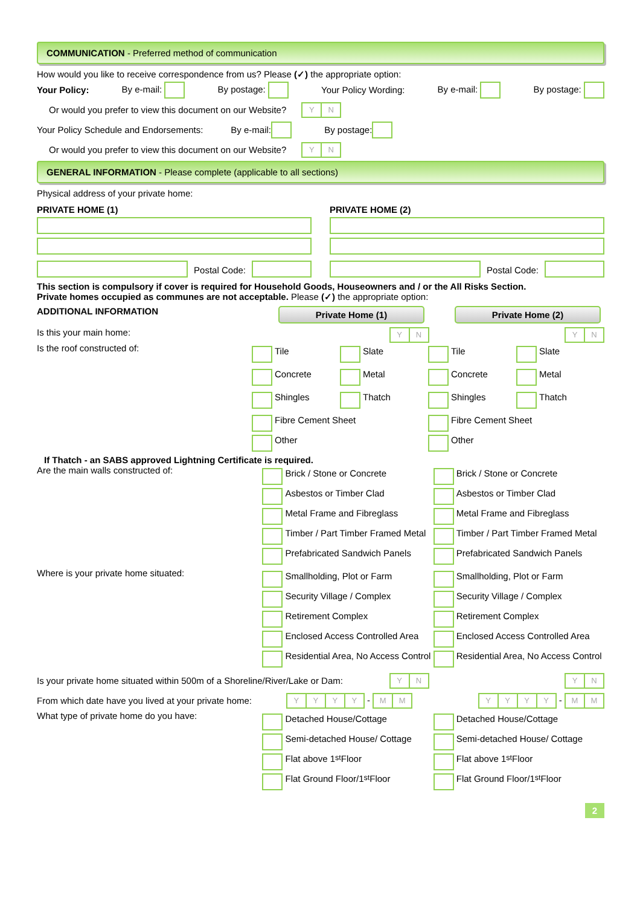COMMUNICATION - Preferred method of communication
How would you like to receive correspondence from us? Please (✓) the appropriate option:
Your Policy: By e-mail: By postage: Your Policy Wording: By e-mail: By postage:
Or would you prefer to view this document on our Website? YN
Your Policy Schedule and Endorsements: By e-mail: By postage:
Or would you prefer to view this document on our Website? YN
GENERAL INFORMATION - Please complete (applicable to all sections)
Physical address of your private home:
PRIVATE HOME (1)
Postal Code:
PRIVATE HOME (2)
Postal Code:
This section is compulsory if cover is required for Household Goods, Houseowners and / or the All Risks Section.
Private homes occupied as communes are not acceptable. Please (✓) the appropriate option:
ADDITIONAL INFORMATION
Private Home (1) Private Home (2)
Is this your main home:
YN YN
Is the roof constructed of:
Tile Slate
Concrete Metal
Shingles Thatch
Fibre Cement Sheet
Other
Tile Slate
Concrete Metal
Shingles Thatch
Fibre Cement Sheet
Other
If Thatch - an SABS approved Lightning Certificate is required.
Are the main walls constructed of:
Brick / Stone or Concrete
Asbestos or Timber Clad
Metal Frame and Fibreglass
Timber / Part Timber Framed Metal
Prefabricated Sandwich Panels
Brick / Stone or Concrete
Asbestos or Timber Clad
Metal Frame and Fibreglass
Timber / Part Timber Framed Metal
Prefabricated Sandwich Panels
Where is your private home situated:
Smallholding, Plot or Farm
Security Village / Complex
Retirement Complex
Enclosed Access Controlled Area
Residential Area, No Access Control
Smallholding, Plot or Farm
Security Village / Complex
Retirement Complex
Enclosed Access Controlled Area
Residential Area, No Access Control
Is your private home situated within 500m of a Shoreline/River/Lake or Dam:
YN YN
From which date have you lived at your private home:
YYYY - MM YYYY - MM
What type of private home do you have:
Detached House/Cottage
Semi-detached House/ Cottage
Flat above 1<sup>st</sup> Floor
Flat Ground Floor/1<sup>st</sup> Floor
Detached House/Cottage
Semi-detached House/ Cottage
Flat above 1<sup>st</sup> Floor
Flat Ground Floor/1<sup>st</sup> Floor
2